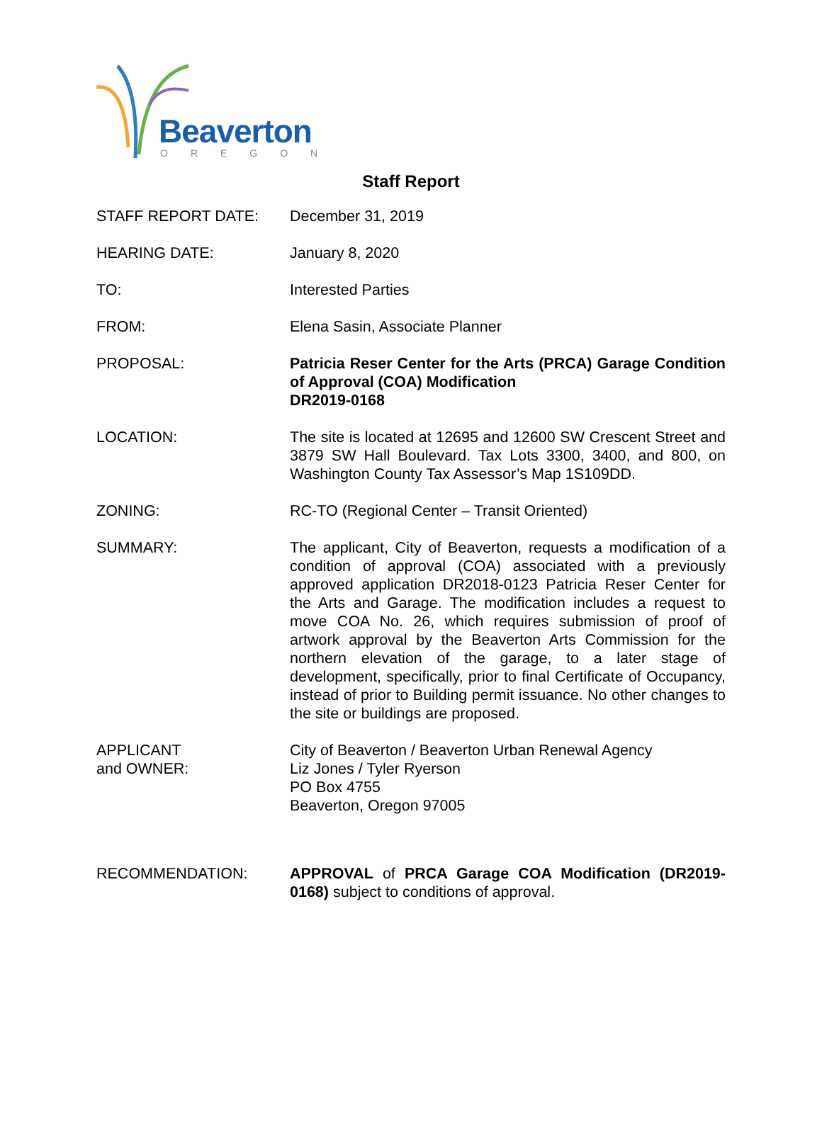Beaverton
OREGON
Staff Report
STAFF REPORT DATE: December 31, 2019
HEARING DATE: January 8, 2020
TO: Interested Parties
FROM: Elena Sasin, Associate Planner
PROPOSAL: Patricia Reser Center for the Arts (PRCA) Garage Condition of Approval (COA) Modification
DR2019-0168
LOCATION: The site is located at 12695 and 12600 SW Crescent Street and 3879 SW Hall Boulevard. Tax Lots 3300, 3400, and 800, on Washington County Tax Assessor’s Map 1S109DD.
ZONING: RC-TO (Regional Center – Transit Oriented)
SUMMARY: The applicant, City of Beaverton, requests a modification of a condition of approval (COA) associated with a previously approved application DR2018-0123 Patricia Reser Center for the Arts and Garage. The modification includes a request to move COA No. 26, which requires submission of proof of artwork approval by the Beaverton Arts Commission for the northern elevation of the garage, to a later stage of development, specifically, prior to final Certificate of Occupancy, instead of prior to Building permit issuance. No other changes to the site or buildings are proposed.
APPLICANT
and OWNER:
City of Beaverton / Beaverton Urban Renewal Agency
Liz Jones / Tyler Ryerson
PO Box 4755
Beaverton, Oregon 97005
RECOMMENDATION: APPROVAL of PRCA Garage COA Modification (DR2019-0168) subject to conditions of approval.